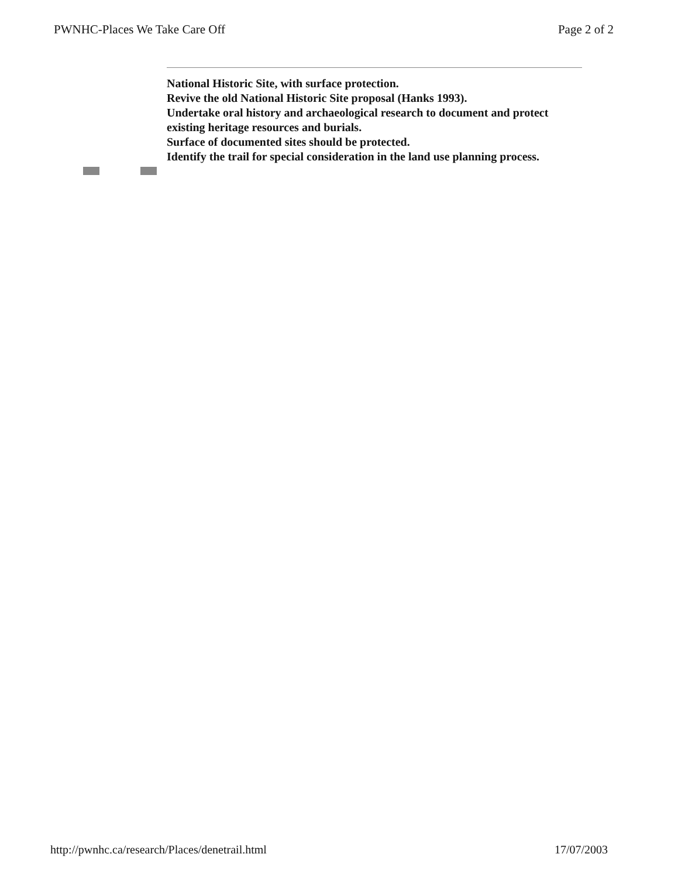PWNHC-Places We Take Care Off Page 2 of 2
National Historic Site, with surface protection.
Revive the old National Historic Site proposal (Hanks 1993).
Undertake oral history and archaeological research to document and protect existing heritage resources and burials.
Surface of documented sites should be protected.
Identify the trail for special consideration in the land use planning process.
http://pwnhc.ca/research/Places/denetrail.html 17/07/2003